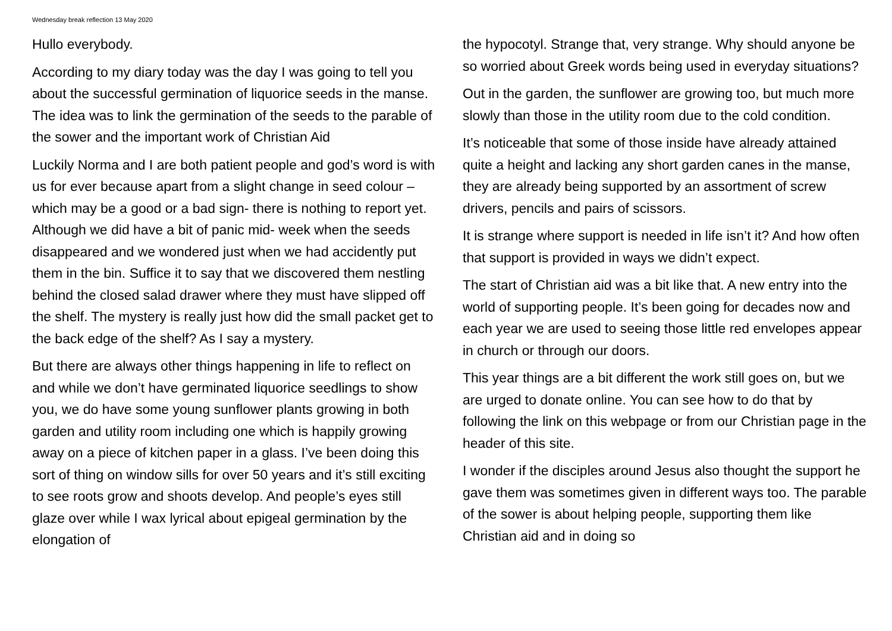Wednesday break reflection 13 May 2020
Hullo everybody.
According to my diary today was the day I was going to tell you about the successful germination of liquorice seeds in the manse. The idea was to link the germination of the seeds to the parable of the sower and the important work of Christian Aid
Luckily Norma and I are both patient people and god’s word is with us for ever because apart from a slight change in seed colour – which may be a good or a bad sign- there is nothing to report yet. Although we did have a bit of panic mid- week when the seeds disappeared and we wondered just when we had accidently put them in the bin. Suffice it to say that we discovered them nestling behind the closed salad drawer where they must have slipped off the shelf. The mystery is really just how did the small packet get to the back edge of the shelf? As I say a mystery.
But there are always other things happening in life to reflect on and while we don’t have germinated liquorice seedlings to show you, we do have some young sunflower plants growing in both garden and utility room including one which is happily growing away on a piece of kitchen paper in a glass. I’ve been doing this sort of thing on window sills for over 50 years and it’s still exciting to see roots grow and shoots develop. And people’s eyes still glaze over while I wax lyrical about epigeal germination by the elongation of
the hypocotyl. Strange that, very strange. Why should anyone be so worried about Greek words being used in everyday situations?
Out in the garden, the sunflower are growing too, but much more slowly than those in the utility room due to the cold condition.
It’s noticeable that some of those inside have already attained quite a height and lacking any short garden canes in the manse, they are already being supported by an assortment of screw drivers, pencils and pairs of scissors.
It is strange where support is needed in life isn’t it? And how often that support is provided in ways we didn’t expect.
The start of Christian aid was a bit like that. A new entry into the world of supporting people. It’s been going for decades now and each year we are used to seeing those little red envelopes appear in church or through our doors.
This year things are a bit different the work still goes on, but we are urged to donate online. You can see how to do that by following the link on this webpage or from our Christian page in the header of this site.
I wonder if the disciples around Jesus also thought the support he gave them was sometimes given in different ways too. The parable of the sower is about helping people, supporting them like Christian aid and in doing so